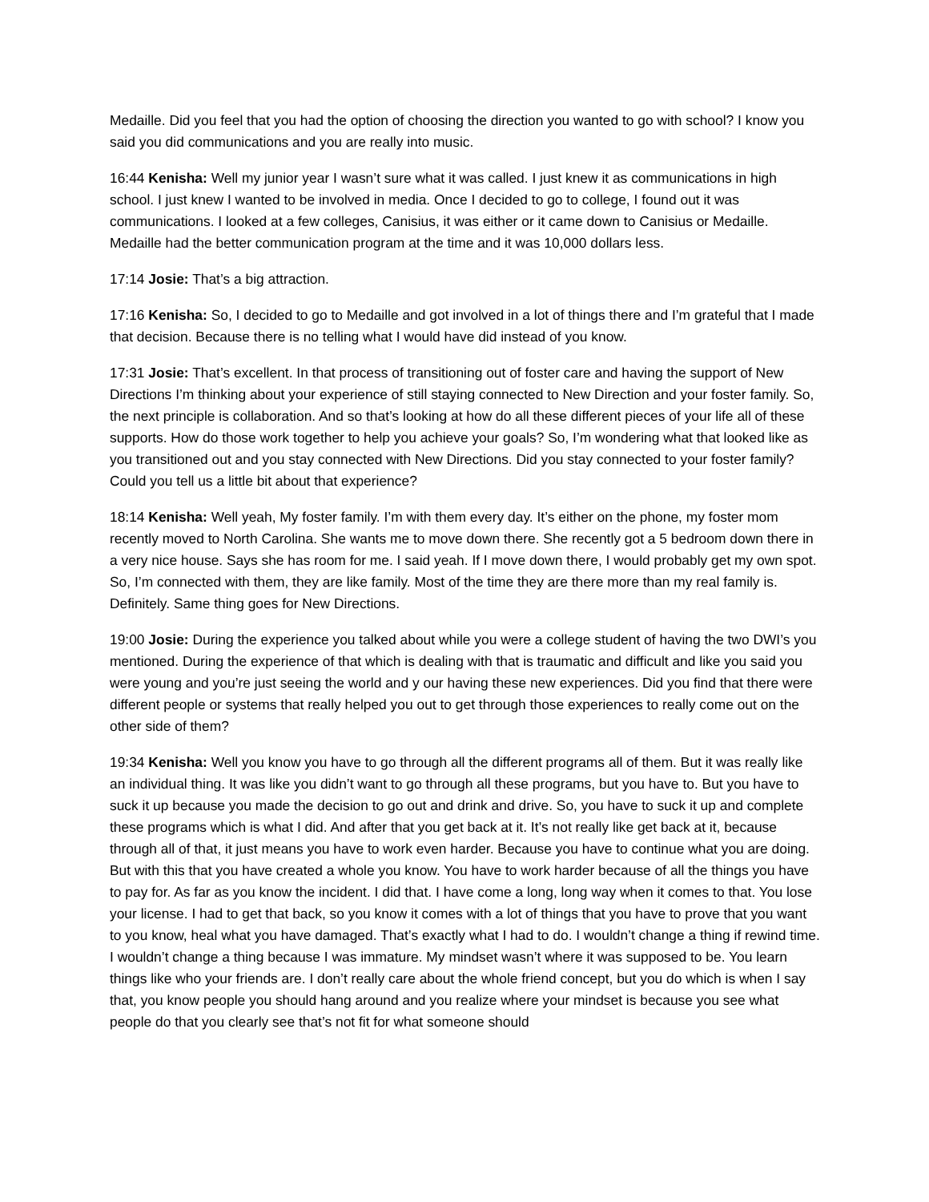Medaille. Did you feel that you had the option of choosing the direction you wanted to go with school? I know you said you did communications and you are really into music.
16:44 Kenisha: Well my junior year I wasn’t sure what it was called. I just knew it as communications in high school. I just knew I wanted to be involved in media. Once I decided to go to college, I found out it was communications. I looked at a few colleges, Canisius, it was either or it came down to Canisius or Medaille. Medaille had the better communication program at the time and it was 10,000 dollars less.
17:14 Josie: That’s a big attraction.
17:16 Kenisha: So, I decided to go to Medaille and got involved in a lot of things there and I’m grateful that I made that decision. Because there is no telling what I would have did instead of you know.
17:31 Josie: That’s excellent. In that process of transitioning out of foster care and having the support of New Directions I’m thinking about your experience of still staying connected to New Direction and your foster family. So, the next principle is collaboration. And so that’s looking at how do all these different pieces of your life all of these supports. How do those work together to help you achieve your goals? So, I’m wondering what that looked like as you transitioned out and you stay connected with New Directions. Did you stay connected to your foster family? Could you tell us a little bit about that experience?
18:14 Kenisha: Well yeah, My foster family. I’m with them every day. It’s either on the phone, my foster mom recently moved to North Carolina. She wants me to move down there. She recently got a 5 bedroom down there in a very nice house. Says she has room for me. I said yeah. If I move down there, I would probably get my own spot. So, I’m connected with them, they are like family. Most of the time they are there more than my real family is. Definitely. Same thing goes for New Directions.
19:00 Josie: During the experience you talked about while you were a college student of having the two DWI’s you mentioned. During the experience of that which is dealing with that is traumatic and difficult and like you said you were young and you’re just seeing the world and y our having these new experiences. Did you find that there were different people or systems that really helped you out to get through those experiences to really come out on the other side of them?
19:34 Kenisha: Well you know you have to go through all the different programs all of them. But it was really like an individual thing. It was like you didn’t want to go through all these programs, but you have to. But you have to suck it up because you made the decision to go out and drink and drive. So, you have to suck it up and complete these programs which is what I did. And after that you get back at it. It’s not really like get back at it, because through all of that, it just means you have to work even harder. Because you have to continue what you are doing. But with this that you have created a whole you know. You have to work harder because of all the things you have to pay for. As far as you know the incident. I did that. I have come a long, long way when it comes to that. You lose your license. I had to get that back, so you know it comes with a lot of things that you have to prove that you want to you know, heal what you have damaged. That’s exactly what I had to do. I wouldn’t change a thing if rewind time. I wouldn’t change a thing because I was immature. My mindset wasn’t where it was supposed to be. You learn things like who your friends are. I don’t really care about the whole friend concept, but you do which is when I say that, you know people you should hang around and you realize where your mindset is because you see what people do that you clearly see that’s not fit for what someone should